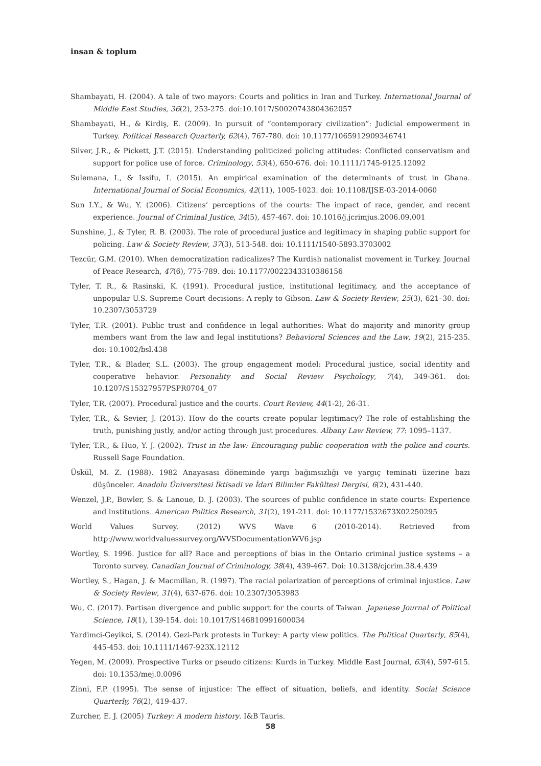insan & toplum
Shambayati, H. (2004). A tale of two mayors: Courts and politics in Iran and Turkey. International Journal of Middle East Studies, 36(2), 253-275. doi:10.1017/S0020743804362057
Shambayati, H., & Kirdiş, E. (2009). In pursuit of “contemporary civilization”: Judicial empowerment in Turkey. Political Research Quarterly, 62(4), 767-780. doi: 10.1177/1065912909346741
Silver, J.R., & Pickett, J.T. (2015). Understanding politicized policing attitudes: Conflicted conservatism and support for police use of force. Criminology, 53(4), 650-676. doi: 10.1111/1745-9125.12092
Sulemana, I., & Issifu, I. (2015). An empirical examination of the determinants of trust in Ghana. International Journal of Social Economics, 42(11), 1005-1023. doi: 10.1108/IJSE-03-2014-0060
Sun I.Y., & Wu, Y. (2006). Citizens’ perceptions of the courts: The impact of race, gender, and recent experience. Journal of Criminal Justice, 34(5), 457-467. doi: 10.1016/j.jcrimjus.2006.09.001
Sunshine, J., & Tyler, R. B. (2003). The role of procedural justice and legitimacy in shaping public support for policing. Law & Society Review, 37(3), 513-548. doi: 10.1111/1540-5893.3703002
Tezcür, G.M. (2010). When democratization radicalizes? The Kurdish nationalist movement in Turkey. Journal of Peace Research, 47(6), 775-789. doi: 10.1177/0022343310386156
Tyler, T. R., & Rasinski, K. (1991). Procedural justice, institutional legitimacy, and the acceptance of unpopular U.S. Supreme Court decisions: A reply to Gibson. Law & Society Review, 25(3), 621–30. doi: 10.2307/3053729
Tyler, T.R. (2001). Public trust and confidence in legal authorities: What do majority and minority group members want from the law and legal institutions? Behavioral Sciences and the Law, 19(2), 215-235. doi: 10.1002/bsl.438
Tyler, T.R., & Blader, S.L. (2003). The group engagement model: Procedural justice, social identity and cooperative behavior. Personality and Social Review Psychology, 7(4), 349-361. doi: 10.1207/S15327957PSPR0704_07
Tyler, T.R. (2007). Procedural justice and the courts. Court Review, 44(1-2), 26-31.
Tyler, T.R., & Sevier, J. (2013). How do the courts create popular legitimacy? The role of establishing the truth, punishing justly, and/or acting through just procedures. Albany Law Review, 77: 1095–1137.
Tyler, T.R., & Huo, Y. J. (2002). Trust in the law: Encouraging public cooperation with the police and courts. Russell Sage Foundation.
Üskül, M. Z. (1988). 1982 Anayasası döneminde yargı bağımsızlığı ve yargıç teminati üzerine bazı düşünceler. Anadolu Üniversitesi İktisadi ve İdari Bilimler Fakültesi Dergisi, 6(2), 431-440.
Wenzel, J.P., Bowler, S. & Lanoue, D. J. (2003). The sources of public confidence in state courts: Experience and institutions. American Politics Research, 31(2), 191-211. doi: 10.1177/1532673X02250295
World Values Survey. (2012) WVS Wave 6 (2010-2014). Retrieved from http://www.worldvaluessurvey.org/WVSDocumentationWV6.jsp
Wortley, S. 1996. Justice for all? Race and perceptions of bias in the Ontario criminal justice systems – a Toronto survey. Canadian Journal of Criminology, 38(4), 439-467. Doi: 10.3138/cjcrim.38.4.439
Wortley, S., Hagan, J. & Macmillan, R. (1997). The racial polarization of perceptions of criminal injustice. Law & Society Review, 31(4), 637-676. doi: 10.2307/3053983
Wu, C. (2017). Partisan divergence and public support for the courts of Taiwan. Japanese Journal of Political Science, 18(1), 139-154. doi: 10.1017/S146810991600034
Yardimci-Geyikci, S. (2014). Gezi-Park protests in Turkey: A party view politics. The Political Quarterly, 85(4), 445-453. doi: 10.1111/1467-923X.12112
Yegen, M. (2009). Prospective Turks or pseudo citizens: Kurds in Turkey. Middle East Journal, 63(4), 597-615. doi: 10.1353/mej.0.0096
Zinni, F.P. (1995). The sense of injustice: The effect of situation, beliefs, and identity. Social Science Quarterly, 76(2), 419-437.
Zurcher, E. J. (2005) Turkey: A modern history. I&B Tauris.
58